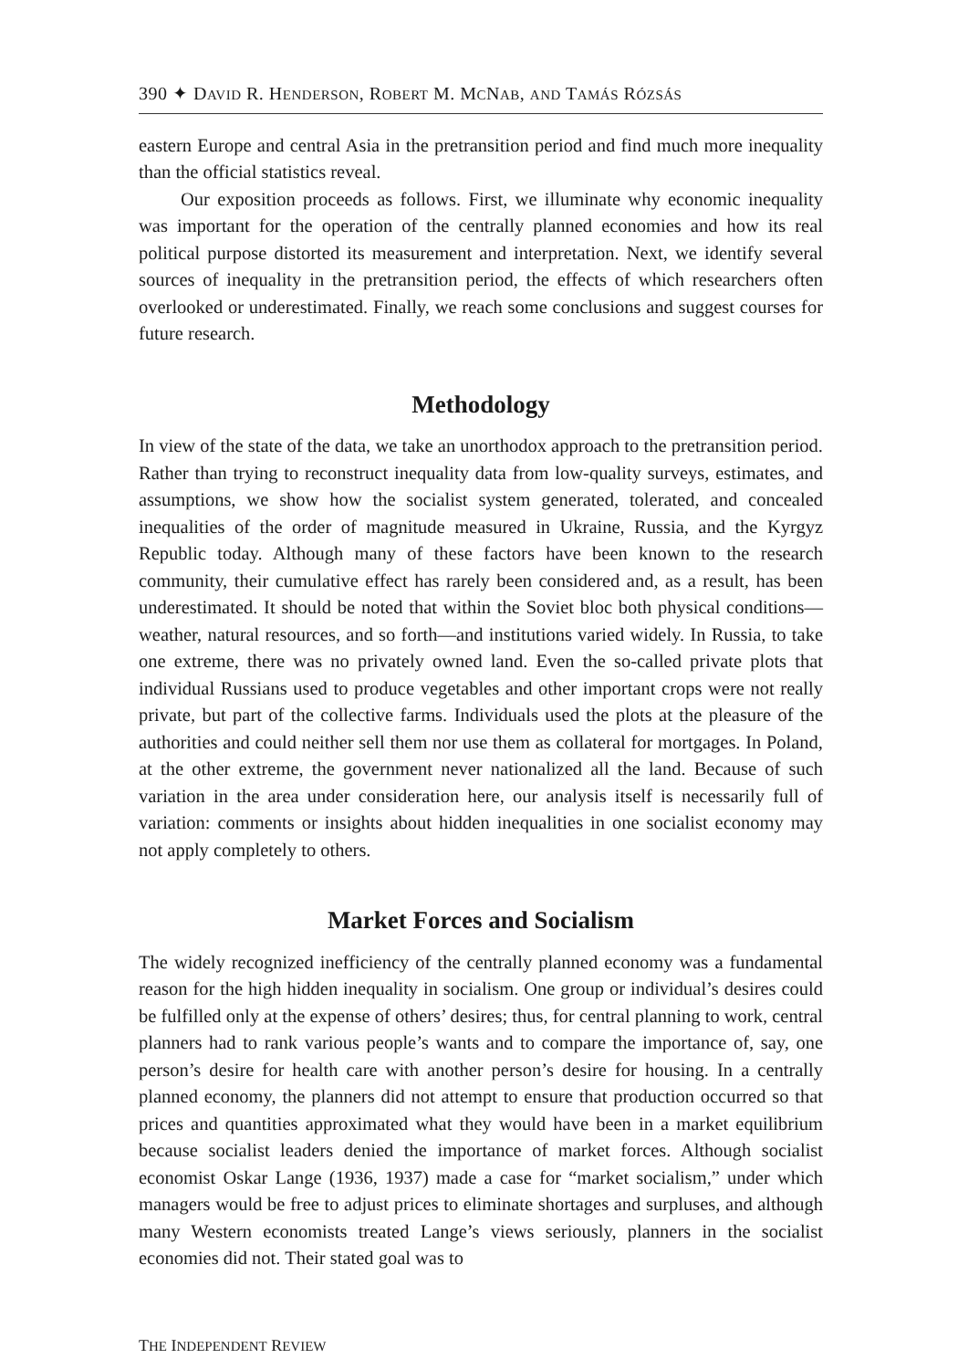390 ✦ DAVID R. HENDERSON, ROBERT M. MCNAB, AND TAMÁS RÓZSÁS
eastern Europe and central Asia in the pretransition period and find much more inequality than the official statistics reveal.
Our exposition proceeds as follows. First, we illuminate why economic inequality was important for the operation of the centrally planned economies and how its real political purpose distorted its measurement and interpretation. Next, we identify several sources of inequality in the pretransition period, the effects of which researchers often overlooked or underestimated. Finally, we reach some conclusions and suggest courses for future research.
Methodology
In view of the state of the data, we take an unorthodox approach to the pretransition period. Rather than trying to reconstruct inequality data from low-quality surveys, estimates, and assumptions, we show how the socialist system generated, tolerated, and concealed inequalities of the order of magnitude measured in Ukraine, Russia, and the Kyrgyz Republic today. Although many of these factors have been known to the research community, their cumulative effect has rarely been considered and, as a result, has been underestimated. It should be noted that within the Soviet bloc both physical conditions—weather, natural resources, and so forth—and institutions varied widely. In Russia, to take one extreme, there was no privately owned land. Even the so-called private plots that individual Russians used to produce vegetables and other important crops were not really private, but part of the collective farms. Individuals used the plots at the pleasure of the authorities and could neither sell them nor use them as collateral for mortgages. In Poland, at the other extreme, the government never nationalized all the land. Because of such variation in the area under consideration here, our analysis itself is necessarily full of variation: comments or insights about hidden inequalities in one socialist economy may not apply completely to others.
Market Forces and Socialism
The widely recognized inefficiency of the centrally planned economy was a fundamental reason for the high hidden inequality in socialism. One group or individual’s desires could be fulfilled only at the expense of others’ desires; thus, for central planning to work, central planners had to rank various people’s wants and to compare the importance of, say, one person’s desire for health care with another person’s desire for housing. In a centrally planned economy, the planners did not attempt to ensure that production occurred so that prices and quantities approximated what they would have been in a market equilibrium because socialist leaders denied the importance of market forces. Although socialist economist Oskar Lange (1936, 1937) made a case for “market socialism,” under which managers would be free to adjust prices to eliminate shortages and surpluses, and although many Western economists treated Lange’s views seriously, planners in the socialist economies did not. Their stated goal was to
THE INDEPENDENT REVIEW